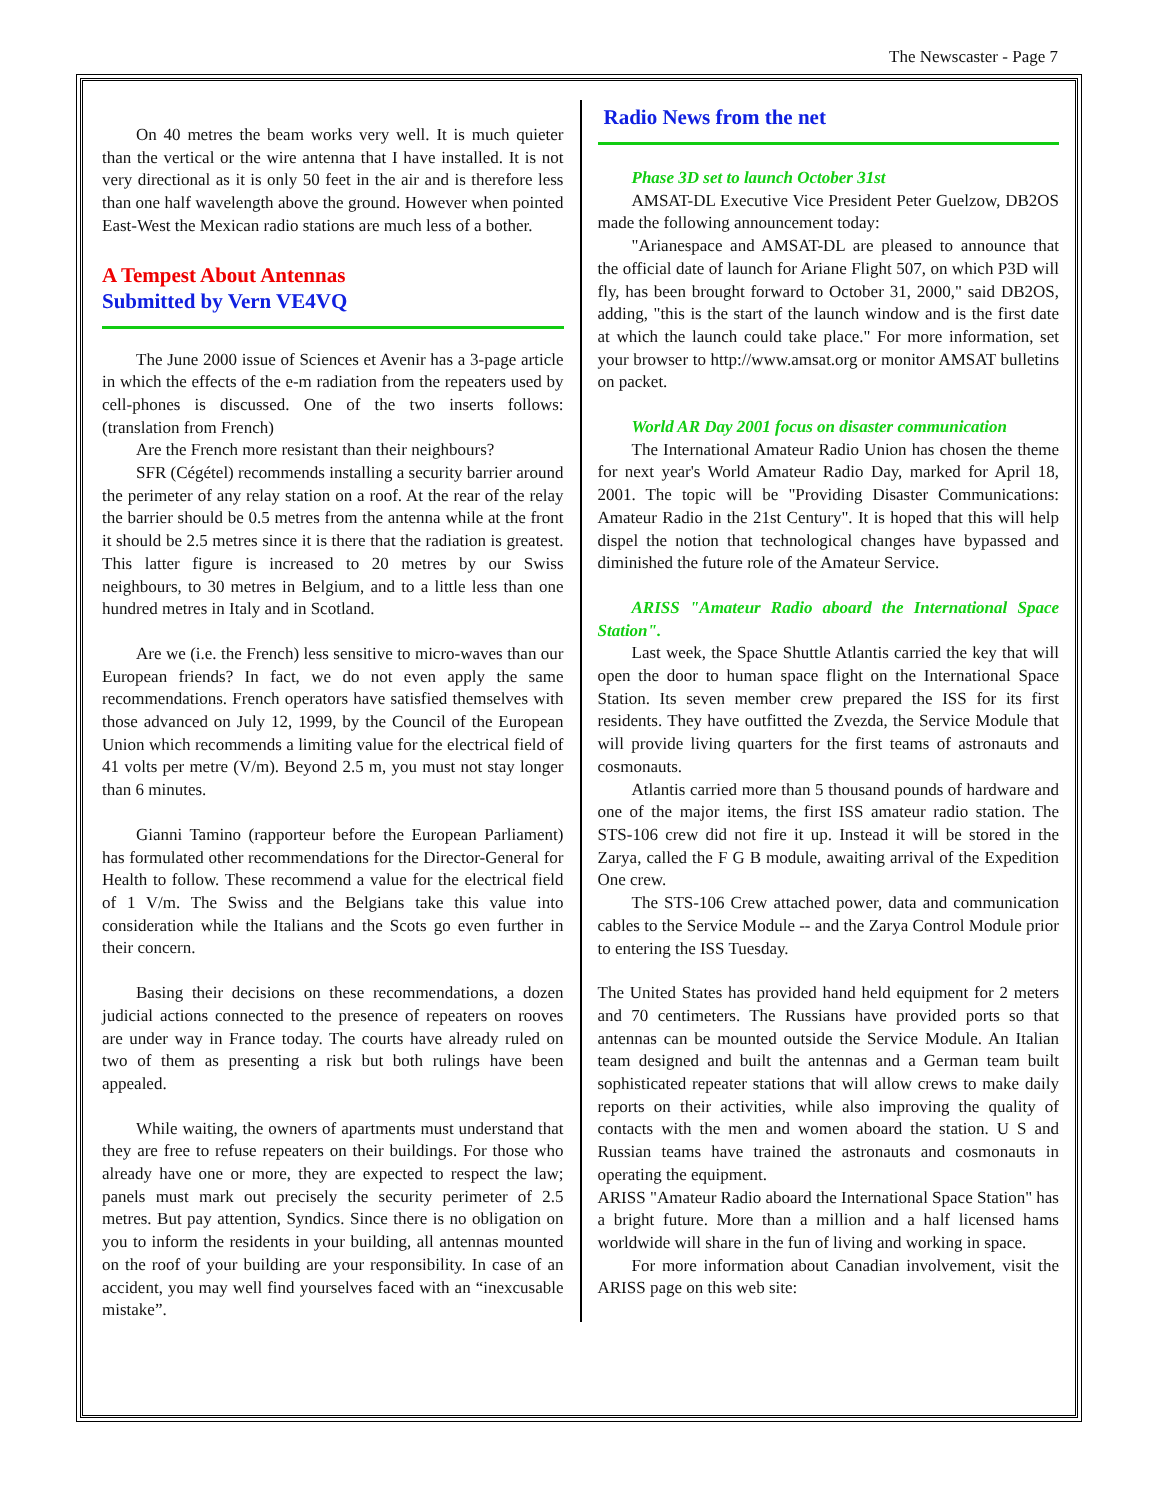The Newscaster - Page 7
On 40 metres the beam works very well. It is much quieter than the vertical or the wire antenna that I have installed. It is not very directional as it is only 50 feet in the air and is therefore less than one half wavelength above the ground. However when pointed East-West the Mexican radio stations are much less of a bother.
A Tempest About Antennas
Submitted by Vern VE4VQ
The June 2000 issue of Sciences et Avenir has a 3-page article in which the effects of the e-m radiation from the repeaters used by cell-phones is discussed. One of the two inserts follows: (translation from French)
Are the French more resistant than their neighbours?
SFR (Cégétel) recommends installing a security barrier around the perimeter of any relay station on a roof. At the rear of the relay the barrier should be 0.5 metres from the antenna while at the front it should be 2.5 metres since it is there that the radiation is greatest. This latter figure is increased to 20 metres by our Swiss neighbours, to 30 metres in Belgium, and to a little less than one hundred metres in Italy and in Scotland.
Are we (i.e. the French) less sensitive to micro-waves than our European friends? In fact, we do not even apply the same recommendations. French operators have satisfied themselves with those advanced on July 12, 1999, by the Council of the European Union which recommends a limiting value for the electrical field of 41 volts per metre (V/m). Beyond 2.5 m, you must not stay longer than 6 minutes.
Gianni Tamino (rapporteur before the European Parliament) has formulated other recommendations for the Director-General for Health to follow. These recommend a value for the electrical field of 1 V/m. The Swiss and the Belgians take this value into consideration while the Italians and the Scots go even further in their concern.
Basing their decisions on these recommendations, a dozen judicial actions connected to the presence of repeaters on rooves are under way in France today. The courts have already ruled on two of them as presenting a risk but both rulings have been appealed.
While waiting, the owners of apartments must understand that they are free to refuse repeaters on their buildings. For those who already have one or more, they are expected to respect the law; panels must mark out precisely the security perimeter of 2.5 metres. But pay attention, Syndics. Since there is no obligation on you to inform the residents in your building, all antennas mounted on the roof of your building are your responsibility. In case of an accident, you may well find yourselves faced with an “inexcusable mistake”.
Radio News from the net
Phase 3D set to launch October 31st
AMSAT-DL Executive Vice President Peter Guelzow, DB2OS made the following announcement today:
"Arianespace and AMSAT-DL are pleased to announce that the official date of launch for Ariane Flight 507, on which P3D will fly, has been brought forward to October 31, 2000," said DB2OS, adding, "this is the start of the launch window and is the first date at which the launch could take place." For more information, set your browser to http://www.amsat.org or monitor AMSAT bulletins on packet.
World AR Day 2001 focus on disaster communication
The International Amateur Radio Union has chosen the theme for next year's World Amateur Radio Day, marked for April 18, 2001. The topic will be "Providing Disaster Communications: Amateur Radio in the 21st Century". It is hoped that this will help dispel the notion that technological changes have bypassed and diminished the future role of the Amateur Service.
ARISS "Amateur Radio aboard the International Space Station".
Last week, the Space Shuttle Atlantis carried the key that will open the door to human space flight on the International Space Station. Its seven member crew prepared the ISS for its first residents. They have outfitted the Zvezda, the Service Module that will provide living quarters for the first teams of astronauts and cosmonauts.
Atlantis carried more than 5 thousand pounds of hardware and one of the major items, the first ISS amateur radio station. The STS-106 crew did not fire it up. Instead it will be stored in the Zarya, called the F G B module, awaiting arrival of the Expedition One crew.
The STS-106 Crew attached power, data and communication cables to the Service Module -- and the Zarya Control Module prior to entering the ISS Tuesday.
The United States has provided hand held equipment for 2 meters and 70 centimeters. The Russians have provided ports so that antennas can be mounted outside the Service Module. An Italian team designed and built the antennas and a German team built sophisticated repeater stations that will allow crews to make daily reports on their activities, while also improving the quality of contacts with the men and women aboard the station. U S and Russian teams have trained the astronauts and cosmonauts in operating the equipment.
ARISS "Amateur Radio aboard the International Space Station" has a bright future. More than a million and a half licensed hams worldwide will share in the fun of living and working in space.
For more information about Canadian involvement, visit the ARISS page on this web site: